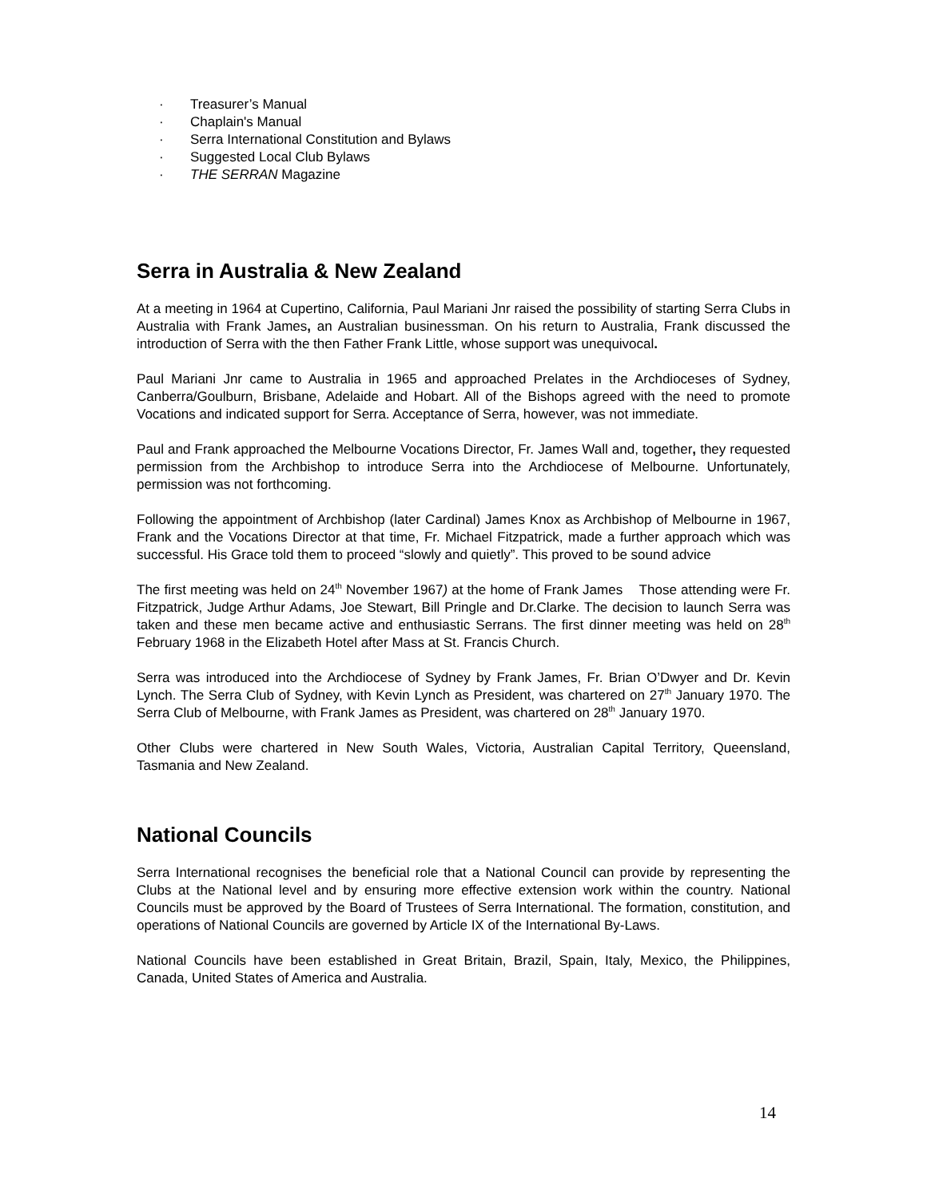· Treasurer’s Manual
· Chaplain's Manual
· Serra International Constitution and Bylaws
· Suggested Local Club Bylaws
· THE SERRAN Magazine
Serra in Australia & New Zealand
At a meeting in 1964 at Cupertino, California, Paul Mariani Jnr raised the possibility of starting Serra Clubs in Australia with Frank James, an Australian businessman. On his return to Australia, Frank discussed the introduction of Serra with the then Father Frank Little, whose support was unequivocal.
Paul Mariani Jnr came to Australia in 1965 and approached Prelates in the Archdioceses of Sydney, Canberra/Goulburn, Brisbane, Adelaide and Hobart. All of the Bishops agreed with the need to promote Vocations and indicated support for Serra. Acceptance of Serra, however, was not immediate.
Paul and Frank approached the Melbourne Vocations Director, Fr. James Wall and, together, they requested permission from the Archbishop to introduce Serra into the Archdiocese of Melbourne. Unfortunately, permission was not forthcoming.
Following the appointment of Archbishop (later Cardinal) James Knox as Archbishop of Melbourne in 1967, Frank and the Vocations Director at that time, Fr. Michael Fitzpatrick, made a further approach which was successful. His Grace told them to proceed “slowly and quietly”. This proved to be sound advice
The first meeting was held on 24<sup>th</sup> November 1967) at the home of Frank James Those attending were Fr. Fitzpatrick, Judge Arthur Adams, Joe Stewart, Bill Pringle and Dr.Clarke. The decision to launch Serra was taken and these men became active and enthusiastic Serrans. The first dinner meeting was held on 28<sup>th</sup> February 1968 in the Elizabeth Hotel after Mass at St. Francis Church.
Serra was introduced into the Archdiocese of Sydney by Frank James, Fr. Brian O’Dwyer and Dr. Kevin Lynch. The Serra Club of Sydney, with Kevin Lynch as President, was chartered on 27<sup>th</sup> January 1970. The Serra Club of Melbourne, with Frank James as President, was chartered on 28<sup>th</sup> January 1970.
Other Clubs were chartered in New South Wales, Victoria, Australian Capital Territory, Queensland, Tasmania and New Zealand.
National Councils
Serra International recognises the beneficial role that a National Council can provide by representing the Clubs at the National level and by ensuring more effective extension work within the country. National Councils must be approved by the Board of Trustees of Serra International. The formation, constitution, and operations of National Councils are governed by Article IX of the International By-Laws.
National Councils have been established in Great Britain, Brazil, Spain, Italy, Mexico, the Philippines, Canada, United States of America and Australia.
14